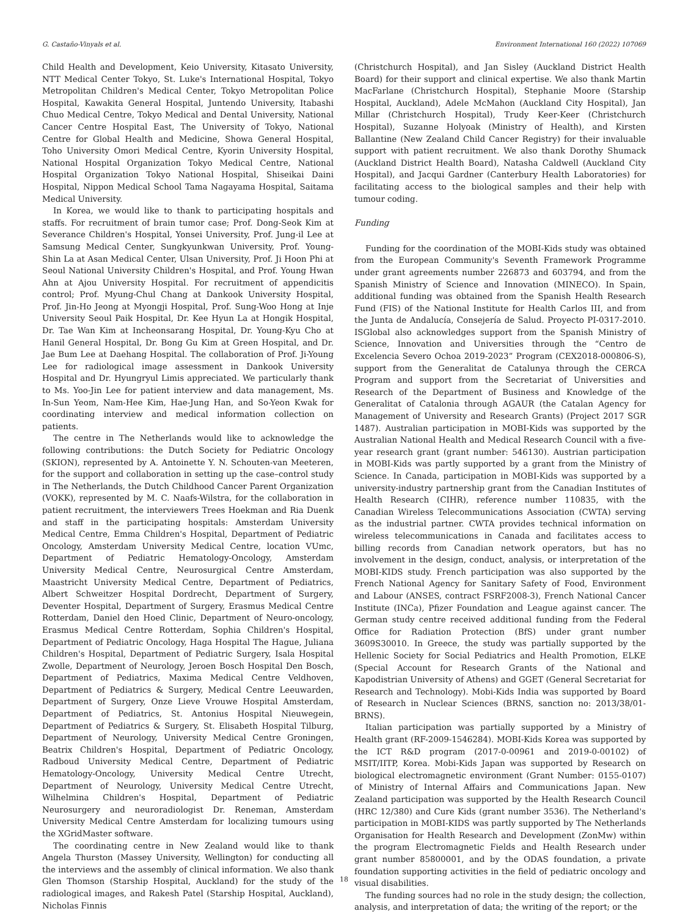G. Castaño-Vinyals et al. Environment International 160 (2022) 107069
Child Health and Development, Keio University, Kitasato University, NTT Medical Center Tokyo, St. Luke's International Hospital, Tokyo Metropolitan Children's Medical Center, Tokyo Metropolitan Police Hospital, Kawakita General Hospital, Juntendo University, Itabashi Chuo Medical Centre, Tokyo Medical and Dental University, National Cancer Centre Hospital East, The University of Tokyo, National Centre for Global Health and Medicine, Showa General Hospital, Toho University Omori Medical Centre, Kyorin University Hospital, National Hospital Organization Tokyo Medical Centre, National Hospital Organization Tokyo National Hospital, Shiseikai Daini Hospital, Nippon Medical School Tama Nagayama Hospital, Saitama Medical University.
In Korea, we would like to thank to participating hospitals and staffs. For recruitment of brain tumor case; Prof. Dong-Seok Kim at Severance Children's Hospital, Yonsei University, Prof. Jung-il Lee at Samsung Medical Center, Sungkyunkwan University, Prof. Young-Shin La at Asan Medical Center, Ulsan University, Prof. Ji Hoon Phi at Seoul National University Children's Hospital, and Prof. Young Hwan Ahn at Ajou University Hospital. For recruitment of appendicitis control; Prof. Myung-Chul Chang at Dankook University Hospital, Prof. Jin-Ho Jeong at Myongji Hospital, Prof. Sung-Woo Hong at Inje University Seoul Paik Hospital, Dr. Kee Hyun La at Hongik Hospital, Dr. Tae Wan Kim at Incheonsarang Hospital, Dr. Young-Kyu Cho at Hanil General Hospital, Dr. Bong Gu Kim at Green Hospital, and Dr. Jae Bum Lee at Daehang Hospital. The collaboration of Prof. Ji-Young Lee for radiological image assessment in Dankook University Hospital and Dr. Hyungryul Limis appreciated. We particularly thank to Ms. Yoo-Jin Lee for patient interview and data management, Ms. In-Sun Yeom, Nam-Hee Kim, Hae-Jung Han, and So-Yeon Kwak for coordinating interview and medical information collection on patients.
The centre in The Netherlands would like to acknowledge the following contributions: the Dutch Society for Pediatric Oncology (SKION), represented by A. Antoinette Y. N. Schouten-van Meeteren, for the support and collaboration in setting up the case–control study in The Netherlands, the Dutch Childhood Cancer Parent Organization (VOKK), represented by M. C. Naafs-Wilstra, for the collaboration in patient recruitment, the interviewers Trees Hoekman and Ria Duenk and staff in the participating hospitals: Amsterdam University Medical Centre, Emma Children's Hospital, Department of Pediatric Oncology, Amsterdam University Medical Centre, location VUmc, Department of Pediatric Hematology-Oncology, Amsterdam University Medical Centre, Neurosurgical Centre Amsterdam, Maastricht University Medical Centre, Department of Pediatrics, Albert Schweitzer Hospital Dordrecht, Department of Surgery, Deventer Hospital, Department of Surgery, Erasmus Medical Centre Rotterdam, Daniel den Hoed Clinic, Department of Neuro-oncology, Erasmus Medical Centre Rotterdam, Sophia Children's Hospital, Department of Pediatric Oncology, Haga Hospital The Hague, Juliana Children's Hospital, Department of Pediatric Surgery, Isala Hospital Zwolle, Department of Neurology, Jeroen Bosch Hospital Den Bosch, Department of Pediatrics, Maxima Medical Centre Veldhoven, Department of Pediatrics & Surgery, Medical Centre Leeuwarden, Department of Surgery, Onze Lieve Vrouwe Hospital Amsterdam, Department of Pediatrics, St. Antonius Hospital Nieuwegein, Department of Pediatrics & Surgery, St. Elisabeth Hospital Tilburg, Department of Neurology, University Medical Centre Groningen, Beatrix Children's Hospital, Department of Pediatric Oncology, Radboud University Medical Centre, Department of Pediatric Hematology-Oncology, University Medical Centre Utrecht, Department of Neurology, University Medical Centre Utrecht, Wilhelmina Children's Hospital, Department of Pediatric Neurosurgery and neuroradiologist Dr. Reneman, Amsterdam University Medical Centre Amsterdam for localizing tumours using the XGridMaster software.
The coordinating centre in New Zealand would like to thank Angela Thurston (Massey University, Wellington) for conducting all the interviews and the assembly of clinical information. We also thank Glen Thomson (Starship Hospital, Auckland) for the study of the radiological images, and Rakesh Patel (Starship Hospital, Auckland), Nicholas Finnis
(Christchurch Hospital), and Jan Sisley (Auckland District Health Board) for their support and clinical expertise. We also thank Martin MacFarlane (Christchurch Hospital), Stephanie Moore (Starship Hospital, Auckland), Adele McMahon (Auckland City Hospital), Jan Millar (Christchurch Hospital), Trudy Keer-Keer (Christchurch Hospital), Suzanne Holyoak (Ministry of Health), and Kirsten Ballantine (New Zealand Child Cancer Registry) for their invaluable support with patient recruitment. We also thank Dorothy Shumack (Auckland District Health Board), Natasha Caldwell (Auckland City Hospital), and Jacqui Gardner (Canterbury Health Laboratories) for facilitating access to the biological samples and their help with tumour coding.
Funding
Funding for the coordination of the MOBI-Kids study was obtained from the European Community's Seventh Framework Programme under grant agreements number 226873 and 603794, and from the Spanish Ministry of Science and Innovation (MINECO). In Spain, additional funding was obtained from the Spanish Health Research Fund (FIS) of the National Institute for Health Carlos III, and from the Junta de Andalucía, Consejería de Salud. Proyecto PI-0317-2010. ISGlobal also acknowledges support from the Spanish Ministry of Science, Innovation and Universities through the “Centro de Excelencia Severo Ochoa 2019-2023” Program (CEX2018-000806-S), support from the Generalitat de Catalunya through the CERCA Program and support from the Secretariat of Universities and Research of the Department of Business and Knowledge of the Generalitat of Catalonia through AGAUR (the Catalan Agency for Management of University and Research Grants) (Project 2017 SGR 1487). Australian participation in MOBI-Kids was supported by the Australian National Health and Medical Research Council with a five-year research grant (grant number: 546130). Austrian participation in MOBI-Kids was partly supported by a grant from the Ministry of Science. In Canada, participation in MOBI-Kids was supported by a university-industry partnership grant from the Canadian Institutes of Health Research (CIHR), reference number 110835, with the Canadian Wireless Telecommunications Association (CWTA) serving as the industrial partner. CWTA provides technical information on wireless telecommunications in Canada and facilitates access to billing records from Canadian network operators, but has no involvement in the design, conduct, analysis, or interpretation of the MOBI-KIDS study. French participation was also supported by the French National Agency for Sanitary Safety of Food, Environment and Labour (ANSES, contract FSRF2008-3), French National Cancer Institute (INCa), Pfizer Foundation and League against cancer. The German study centre received additional funding from the Federal Office for Radiation Protection (BfS) under grant number 3609S30010. In Greece, the study was partially supported by the Hellenic Society for Social Pediatrics and Health Promotion, ELKE (Special Account for Research Grants of the National and Kapodistrian University of Athens) and GGET (General Secretariat for Research and Technology). Mobi-Kids India was supported by Board of Research in Nuclear Sciences (BRNS, sanction no: 2013/38/01-BRNS).
Italian participation was partially supported by a Ministry of Health grant (RF-2009-1546284). MOBI-Kids Korea was supported by the ICT R&D program (2017-0-00961 and 2019-0-00102) of MSIT/IITP, Korea. Mobi-Kids Japan was supported by Research on biological electromagnetic environment (Grant Number: 0155-0107) of Ministry of Internal Affairs and Communications Japan. New Zealand participation was supported by the Health Research Council (HRC 12/380) and Cure Kids (grant number 3536). The Netherland's participation in MOBI-KIDS was partly supported by The Netherlands Organisation for Health Research and Development (ZonMw) within the program Electromagnetic Fields and Health Research under grant number 85800001, and by the ODAS foundation, a private foundation supporting activities in the field of pediatric oncology and visual disabilities.
The funding sources had no role in the study design; the collection, analysis, and interpretation of data; the writing of the report; or the
18